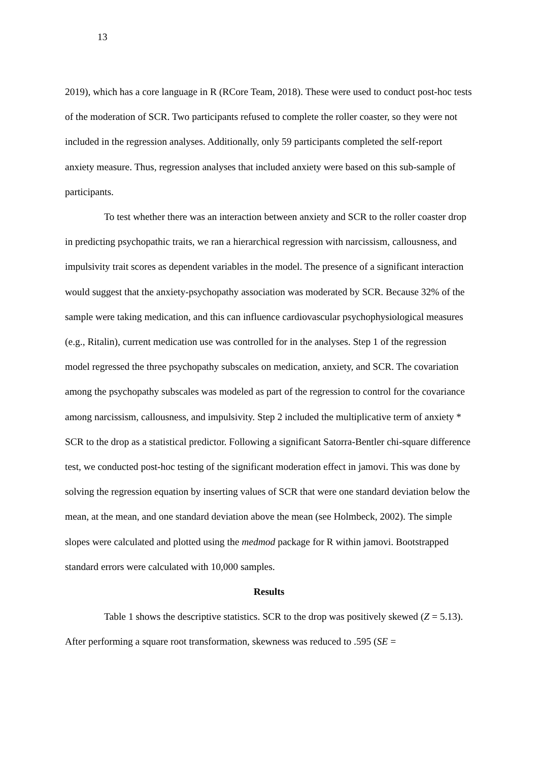13
2019), which has a core language in R (RCore Team, 2018). These were used to conduct post-hoc tests of the moderation of SCR. Two participants refused to complete the roller coaster, so they were not included in the regression analyses. Additionally, only 59 participants completed the self-report anxiety measure. Thus, regression analyses that included anxiety were based on this sub-sample of participants.
To test whether there was an interaction between anxiety and SCR to the roller coaster drop in predicting psychopathic traits, we ran a hierarchical regression with narcissism, callousness, and impulsivity trait scores as dependent variables in the model. The presence of a significant interaction would suggest that the anxiety-psychopathy association was moderated by SCR. Because 32% of the sample were taking medication, and this can influence cardiovascular psychophysiological measures (e.g., Ritalin), current medication use was controlled for in the analyses. Step 1 of the regression model regressed the three psychopathy subscales on medication, anxiety, and SCR. The covariation among the psychopathy subscales was modeled as part of the regression to control for the covariance among narcissism, callousness, and impulsivity. Step 2 included the multiplicative term of anxiety * SCR to the drop as a statistical predictor. Following a significant Satorra-Bentler chi-square difference test, we conducted post-hoc testing of the significant moderation effect in jamovi. This was done by solving the regression equation by inserting values of SCR that were one standard deviation below the mean, at the mean, and one standard deviation above the mean (see Holmbeck, 2002). The simple slopes were calculated and plotted using the medmod package for R within jamovi. Bootstrapped standard errors were calculated with 10,000 samples.
Results
Table 1 shows the descriptive statistics. SCR to the drop was positively skewed (Z = 5.13). After performing a square root transformation, skewness was reduced to .595 (SE =